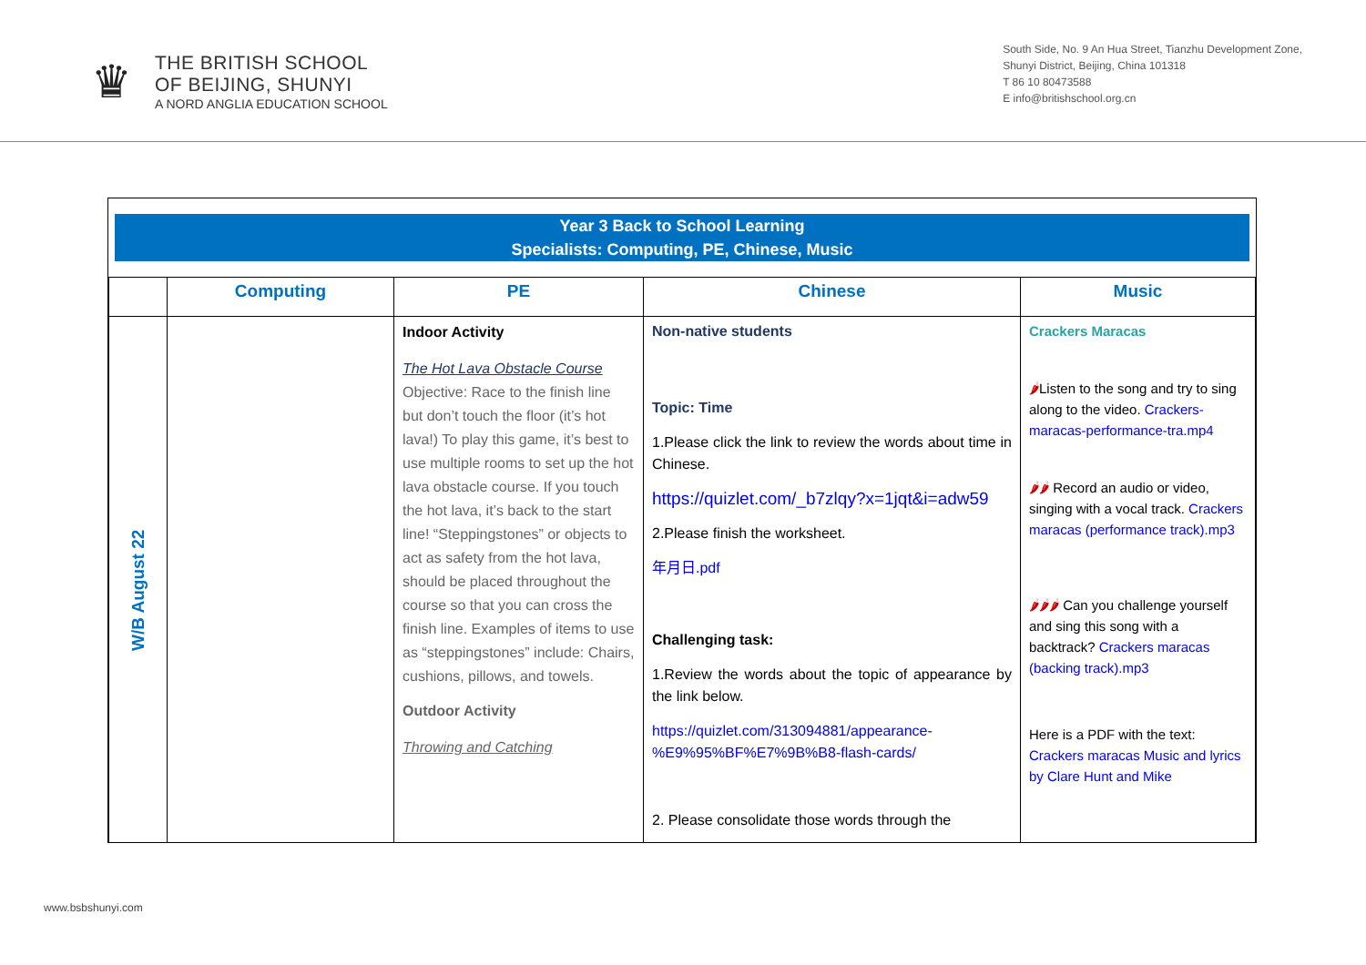♛
THE BRITISH SCHOOL
OF BEIJING, SHUNYI
A NORD ANGLIA EDUCATION SCHOOL
South Side, No. 9 An Hua Street, Tianzhu Development Zone,
Shunyi District, Beijing, China 101318
T 86 10 80473588
E info@britishschool.org.cn
Year 3 Back to School Learning
Specialists: Computing, PE, Chinese, Music
| | Computing | PE | Chinese | Music |
| --- | --- | --- | --- | --- |
| W/B August 22 | | Indoor Activity The Hot Lava Obstacle Course Objective: Race to the finish line but don’t touch the floor (it’s hot lava!) To play this game, it’s best to use multiple rooms to set up the hot lava obstacle course. If you touch the hot lava, it’s back to the start line! “Steppingstones” or objects to act as safety from the hot lava, should be placed throughout the course so that you can cross the finish line. Examples of items to use as “steppingstones” include: Chairs, cushions, pillows, and towels. Outdoor Activity Throwing and Catching | Non-native students Topic: Time 1.Please click the link to review the words about time in Chinese. https://quizlet.com/_b7zlqy?x=1jqt&i=adw59 2.Please finish the worksheet. 年月日.pdf Challenging task: 1.Review the words about the topic of appearance by the link below. https://quizlet.com/313094881/appearance-%E9%95%BF%E7%9B%B8-flash-cards/ 2. Please consolidate those words through the | Crackers Maracas 🌶 Listen to the song and try to sing along to the video. Crackers-maracas-performance-tra.mp4 🌶🌶 Record an audio or video, singing with a vocal track. Crackers maracas (performance track).mp3 🌶🌶🌶 Can you challenge yourself and sing this song with a backtrack? Crackers maracas (backing track).mp3 Here is a PDF with the text: Crackers maracas Music and lyrics by Clare Hunt and Mike |
www.bsbshunyi.com